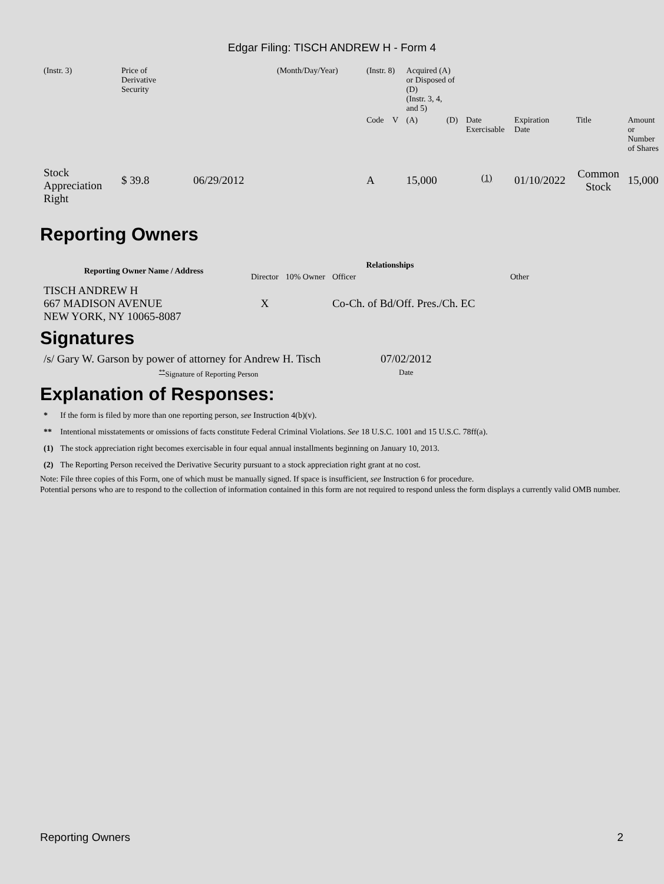Edgar Filing: TISCH ANDREW H - Form 4
| (Instr. 3) | Price of Derivative Security | | (Month/Day/Year) | (Instr. 8) | | Acquired (A) or Disposed of (D) (Instr. 3, 4, and 5) | | | | | |
| | | | | Code | V | (A) | (D) | Date Exercisable | Expiration Date | Title | Amount or Number of Shares |
| Stock Appreciation Right | $ 39.8 | 06/29/2012 | | A | | 15,000 | | <sup>(1)</sup> | 01/10/2022 | Common Stock | 15,000 |
Reporting Owners
| Reporting Owner Name / Address | Relationships | | | |
| --- | --- | --- | --- | --- |
| | Director | 10% Owner | Officer | Other |
| TISCH ANDREW H 667 MADISON AVENUE NEW YORK, NY 10065-8087 | X | | Co-Ch. of Bd/Off. Pres./Ch. EC | |
Signatures
| /s/ Gary W. Garson by power of attorney for Andrew H. Tisch | 07/02/2012 |
| <sup>**</sup> Signature of Reporting Person | Date |
Explanation of Responses:
| * | If the form is filed by more than one reporting person, see Instruction 4(b)(v). |
| ** | Intentional misstatements or omissions of facts constitute Federal Criminal Violations. See 18 U.S.C. 1001 and 15 U.S.C. 78ff(a). |
| (1) | The stock appreciation right becomes exercisable in four equal annual installments beginning on January 10, 2013. |
| (2) | The Reporting Person received the Derivative Security pursuant to a stock appreciation right grant at no cost. |
Note: File three copies of this Form, one of which must be manually signed. If space is insufficient, see Instruction 6 for procedure.
Potential persons who are to respond to the collection of information contained in this form are not required to respond unless the form displays a currently valid OMB number.
Reporting Owners 2